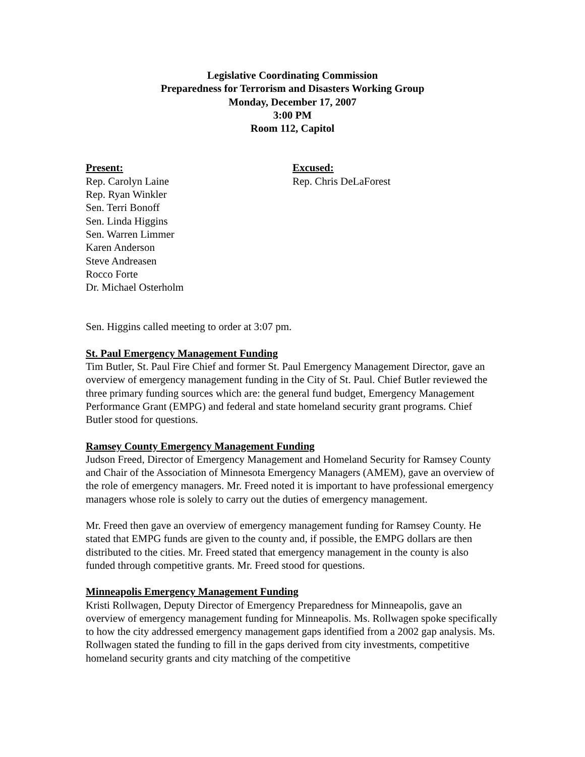Legislative Coordinating Commission
Preparedness for Terrorism and Disasters Working Group
Monday, December 17, 2007
3:00 PM
Room 112, Capitol
Present:
Rep. Carolyn Laine
Rep. Ryan Winkler
Sen. Terri Bonoff
Sen. Linda Higgins
Sen. Warren Limmer
Karen Anderson
Steve Andreasen
Rocco Forte
Dr. Michael Osterholm
Excused:
Rep. Chris DeLaForest
Sen. Higgins called meeting to order at 3:07 pm.
St. Paul Emergency Management Funding
Tim Butler, St. Paul Fire Chief and former St. Paul Emergency Management Director, gave an overview of emergency management funding in the City of St. Paul. Chief Butler reviewed the three primary funding sources which are: the general fund budget, Emergency Management Performance Grant (EMPG) and federal and state homeland security grant programs. Chief Butler stood for questions.
Ramsey County Emergency Management Funding
Judson Freed, Director of Emergency Management and Homeland Security for Ramsey County and Chair of the Association of Minnesota Emergency Managers (AMEM), gave an overview of the role of emergency managers. Mr. Freed noted it is important to have professional emergency managers whose role is solely to carry out the duties of emergency management.
Mr. Freed then gave an overview of emergency management funding for Ramsey County. He stated that EMPG funds are given to the county and, if possible, the EMPG dollars are then distributed to the cities. Mr. Freed stated that emergency management in the county is also funded through competitive grants. Mr. Freed stood for questions.
Minneapolis Emergency Management Funding
Kristi Rollwagen, Deputy Director of Emergency Preparedness for Minneapolis, gave an overview of emergency management funding for Minneapolis. Ms. Rollwagen spoke specifically to how the city addressed emergency management gaps identified from a 2002 gap analysis. Ms. Rollwagen stated the funding to fill in the gaps derived from city investments, competitive homeland security grants and city matching of the competitive